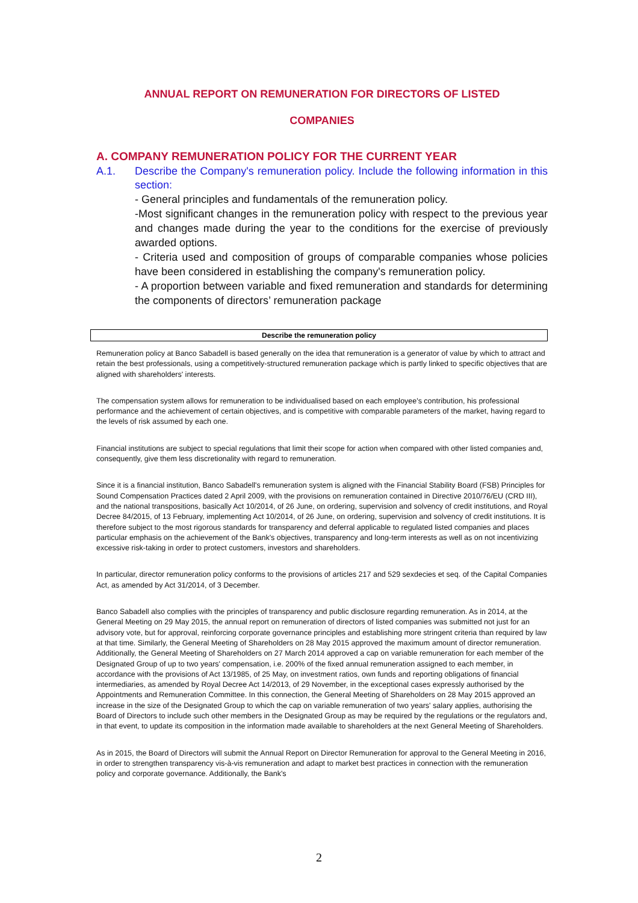ANNUAL REPORT ON REMUNERATION FOR DIRECTORS OF LISTED
COMPANIES
A. COMPANY REMUNERATION POLICY FOR THE CURRENT YEAR
A.1. Describe the Company's remuneration policy. Include the following information in this section:
- General principles and fundamentals of the remuneration policy.
-Most significant changes in the remuneration policy with respect to the previous year and changes made during the year to the conditions for the exercise of previously awarded options.
- Criteria used and composition of groups of comparable companies whose policies have been considered in establishing the company's remuneration policy.
- A proportion between variable and fixed remuneration and standards for determining the components of directors’ remuneration package
| Describe the remuneration policy |
| --- |
Remuneration policy at Banco Sabadell is based generally on the idea that remuneration is a generator of value by which to attract and retain the best professionals, using a competitively-structured remuneration package which is partly linked to specific objectives that are aligned with shareholders' interests.
The compensation system allows for remuneration to be individualised based on each employee's contribution, his professional performance and the achievement of certain objectives, and is competitive with comparable parameters of the market, having regard to the levels of risk assumed by each one.
Financial institutions are subject to special regulations that limit their scope for action when compared with other listed companies and, consequently, give them less discretionality with regard to remuneration.
Since it is a financial institution, Banco Sabadell's remuneration system is aligned with the Financial Stability Board (FSB) Principles for Sound Compensation Practices dated 2 April 2009, with the provisions on remuneration contained in Directive 2010/76/EU (CRD III), and the national transpositions, basically Act 10/2014, of 26 June, on ordering, supervision and solvency of credit institutions, and Royal Decree 84/2015, of 13 February, implementing Act 10/2014, of 26 June, on ordering, supervision and solvency of credit institutions. It is therefore subject to the most rigorous standards for transparency and deferral applicable to regulated listed companies and places particular emphasis on the achievement of the Bank's objectives, transparency and long-term interests as well as on not incentivizing excessive risk-taking in order to protect customers, investors and shareholders.
In particular, director remuneration policy conforms to the provisions of articles 217 and 529 sexdecies et seq. of the Capital Companies Act, as amended by Act 31/2014, of 3 December.
Banco Sabadell also complies with the principles of transparency and public disclosure regarding remuneration. As in 2014, at the General Meeting on 29 May 2015, the annual report on remuneration of directors of listed companies was submitted not just for an advisory vote, but for approval, reinforcing corporate governance principles and establishing more stringent criteria than required by law at that time. Similarly, the General Meeting of Shareholders on 28 May 2015 approved the maximum amount of director remuneration. Additionally, the General Meeting of Shareholders on 27 March 2014 approved a cap on variable remuneration for each member of the Designated Group of up to two years' compensation, i.e. 200% of the fixed annual remuneration assigned to each member, in accordance with the provisions of Act 13/1985, of 25 May, on investment ratios, own funds and reporting obligations of financial intermediaries, as amended by Royal Decree Act 14/2013, of 29 November, in the exceptional cases expressly authorised by the Appointments and Remuneration Committee. In this connection, the General Meeting of Shareholders on 28 May 2015 approved an increase in the size of the Designated Group to which the cap on variable remuneration of two years' salary applies, authorising the Board of Directors to include such other members in the Designated Group as may be required by the regulations or the regulators and, in that event, to update its composition in the information made available to shareholders at the next General Meeting of Shareholders.
As in 2015, the Board of Directors will submit the Annual Report on Director Remuneration for approval to the General Meeting in 2016, in order to strengthen transparency vis-à-vis remuneration and adapt to market best practices in connection with the remuneration policy and corporate governance. Additionally, the Bank's
2